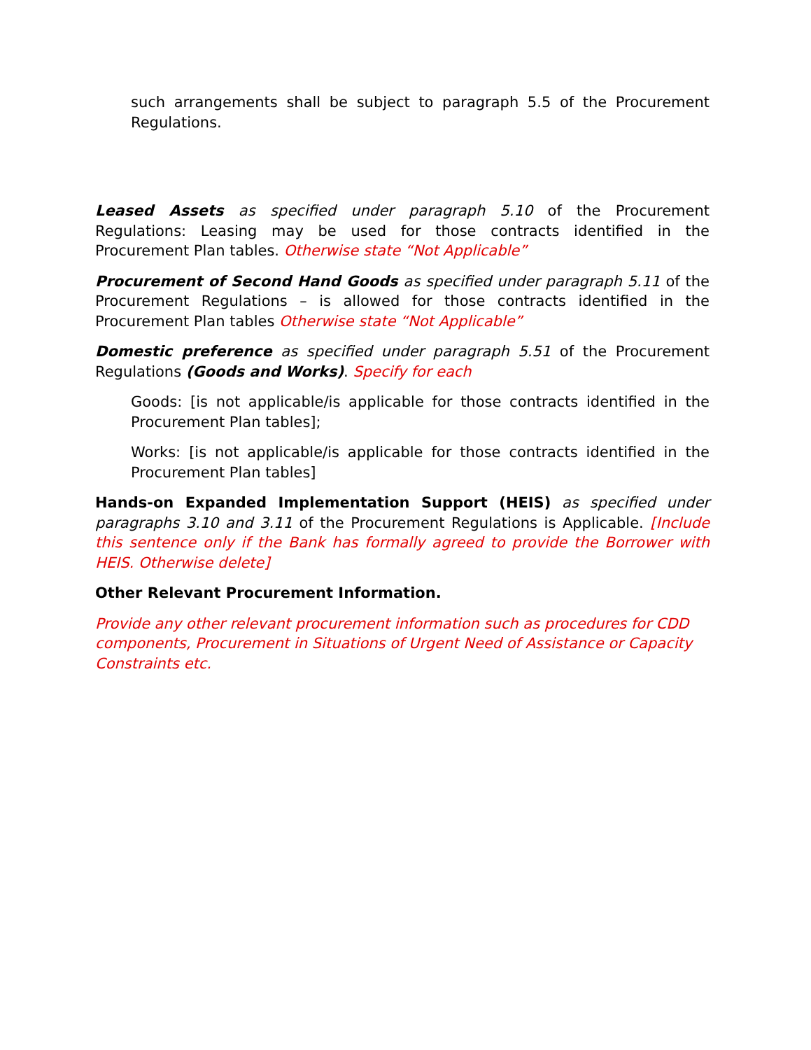such arrangements shall be subject to paragraph 5.5 of the Procurement Regulations.
Leased Assets as specified under paragraph 5.10 of the Procurement Regulations: Leasing may be used for those contracts identified in the Procurement Plan tables. Otherwise state “Not Applicable”
Procurement of Second Hand Goods as specified under paragraph 5.11 of the Procurement Regulations – is allowed for those contracts identified in the Procurement Plan tables Otherwise state “Not Applicable”
Domestic preference as specified under paragraph 5.51 of the Procurement Regulations (Goods and Works). Specify for each
Goods: [is not applicable/is applicable for those contracts identified in the Procurement Plan tables];
Works: [is not applicable/is applicable for those contracts identified in the Procurement Plan tables]
Hands-on Expanded Implementation Support (HEIS) as specified under paragraphs 3.10 and 3.11 of the Procurement Regulations is Applicable. [Include this sentence only if the Bank has formally agreed to provide the Borrower with HEIS. Otherwise delete]
Other Relevant Procurement Information.
Provide any other relevant procurement information such as procedures for CDD components, Procurement in Situations of Urgent Need of Assistance or Capacity Constraints etc.